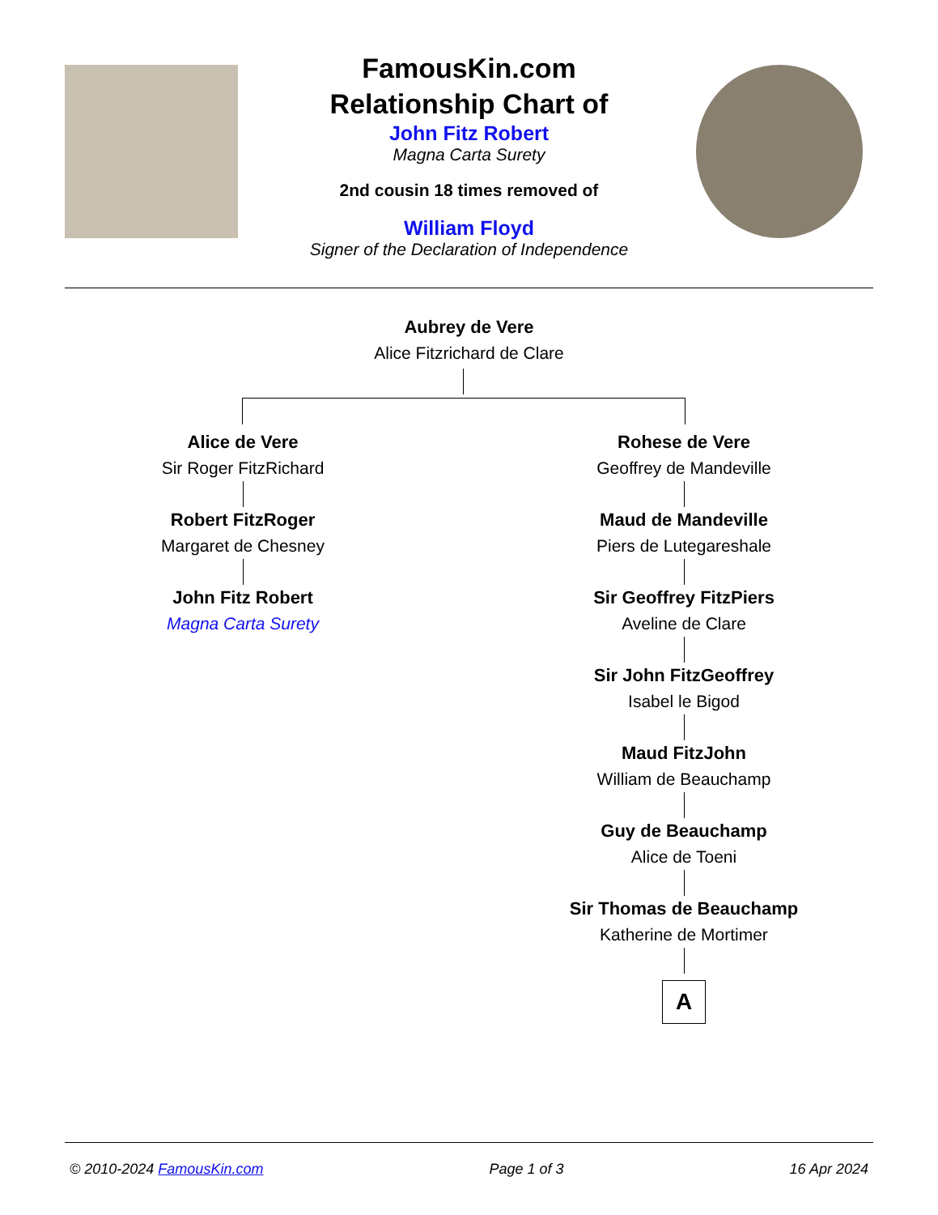FamousKin.com
Relationship Chart of
John Fitz Robert
Magna Carta Surety
2nd cousin 18 times removed of
William Floyd
Signer of the Declaration of Independence
Aubrey de Vere
Alice Fitzrichard de Clare
Alice de Vere
Sir Roger FitzRichard
Robert FitzRoger
Margaret de Chesney
John Fitz Robert
Magna Carta Surety
Rohese de Vere
Geoffrey de Mandeville
Maud de Mandeville
Piers de Lutegareshale
Sir Geoffrey FitzPiers
Aveline de Clare
Sir John FitzGeoffrey
Isabel le Bigod
Maud FitzJohn
William de Beauchamp
Guy de Beauchamp
Alice de Toeni
Sir Thomas de Beauchamp
Katherine de Mortimer
A
© 2010-2024 FamousKin.com Page 1 of 3 16 Apr 2024